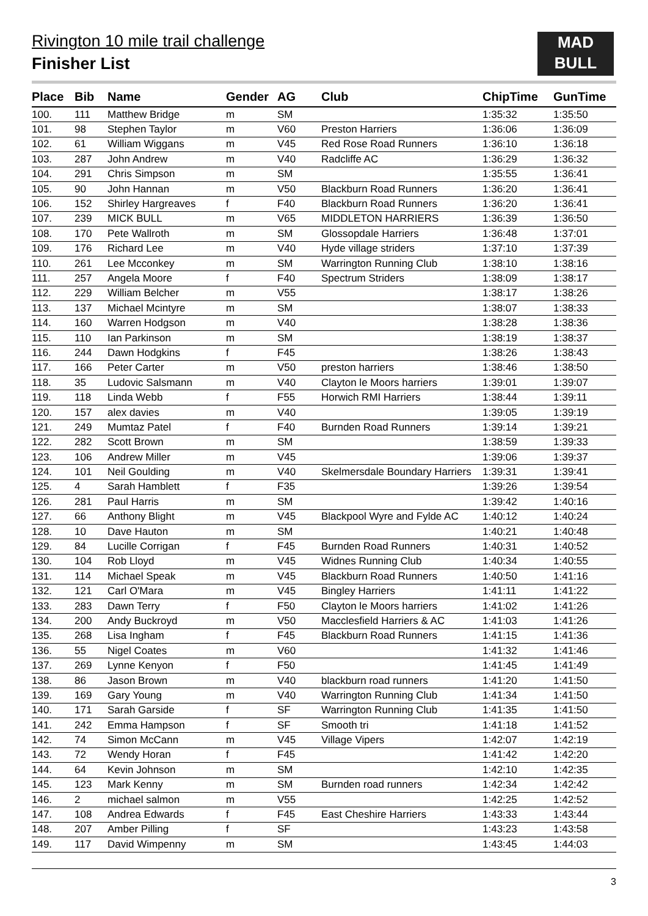Rivington 10 mile trail challenge
Finisher List
MAD
BULL
| Place | Bib | Name | Gender | AG | Club | ChipTime | GunTime |
| --- | --- | --- | --- | --- | --- | --- | --- |
| 100. | 111 | Matthew Bridge | m | SM | | 1:35:32 | 1:35:50 |
| 101. | 98 | Stephen Taylor | m | V60 | Preston Harriers | 1:36:06 | 1:36:09 |
| 102. | 61 | William Wiggans | m | V45 | Red Rose Road Runners | 1:36:10 | 1:36:18 |
| 103. | 287 | John Andrew | m | V40 | Radcliffe AC | 1:36:29 | 1:36:32 |
| 104. | 291 | Chris Simpson | m | SM | | 1:35:55 | 1:36:41 |
| 105. | 90 | John Hannan | m | V50 | Blackburn Road Runners | 1:36:20 | 1:36:41 |
| 106. | 152 | Shirley Hargreaves | f | F40 | Blackburn Road Runners | 1:36:20 | 1:36:41 |
| 107. | 239 | MICK BULL | m | V65 | MIDDLETON HARRIERS | 1:36:39 | 1:36:50 |
| 108. | 170 | Pete Wallroth | m | SM | Glossopdale Harriers | 1:36:48 | 1:37:01 |
| 109. | 176 | Richard Lee | m | V40 | Hyde village striders | 1:37:10 | 1:37:39 |
| 110. | 261 | Lee Mcconkey | m | SM | Warrington Running Club | 1:38:10 | 1:38:16 |
| 111. | 257 | Angela Moore | f | F40 | Spectrum Striders | 1:38:09 | 1:38:17 |
| 112. | 229 | William Belcher | m | V55 | | 1:38:17 | 1:38:26 |
| 113. | 137 | Michael Mcintyre | m | SM | | 1:38:07 | 1:38:33 |
| 114. | 160 | Warren Hodgson | m | V40 | | 1:38:28 | 1:38:36 |
| 115. | 110 | Ian Parkinson | m | SM | | 1:38:19 | 1:38:37 |
| 116. | 244 | Dawn Hodgkins | f | F45 | | 1:38:26 | 1:38:43 |
| 117. | 166 | Peter Carter | m | V50 | preston harriers | 1:38:46 | 1:38:50 |
| 118. | 35 | Ludovic Salsmann | m | V40 | Clayton le Moors harriers | 1:39:01 | 1:39:07 |
| 119. | 118 | Linda Webb | f | F55 | Horwich RMI Harriers | 1:38:44 | 1:39:11 |
| 120. | 157 | alex davies | m | V40 | | 1:39:05 | 1:39:19 |
| 121. | 249 | Mumtaz Patel | f | F40 | Burnden Road Runners | 1:39:14 | 1:39:21 |
| 122. | 282 | Scott Brown | m | SM | | 1:38:59 | 1:39:33 |
| 123. | 106 | Andrew Miller | m | V45 | | 1:39:06 | 1:39:37 |
| 124. | 101 | Neil Goulding | m | V40 | Skelmersdale Boundary Harriers | 1:39:31 | 1:39:41 |
| 125. | 4 | Sarah Hamblett | f | F35 | | 1:39:26 | 1:39:54 |
| 126. | 281 | Paul Harris | m | SM | | 1:39:42 | 1:40:16 |
| 127. | 66 | Anthony Blight | m | V45 | Blackpool Wyre and Fylde AC | 1:40:12 | 1:40:24 |
| 128. | 10 | Dave Hauton | m | SM | | 1:40:21 | 1:40:48 |
| 129. | 84 | Lucille Corrigan | f | F45 | Burnden Road Runners | 1:40:31 | 1:40:52 |
| 130. | 104 | Rob Lloyd | m | V45 | Widnes Running Club | 1:40:34 | 1:40:55 |
| 131. | 114 | Michael Speak | m | V45 | Blackburn Road Runners | 1:40:50 | 1:41:16 |
| 132. | 121 | Carl O'Mara | m | V45 | Bingley Harriers | 1:41:11 | 1:41:22 |
| 133. | 283 | Dawn Terry | f | F50 | Clayton le Moors harriers | 1:41:02 | 1:41:26 |
| 134. | 200 | Andy Buckroyd | m | V50 | Macclesfield Harriers & AC | 1:41:03 | 1:41:26 |
| 135. | 268 | Lisa Ingham | f | F45 | Blackburn Road Runners | 1:41:15 | 1:41:36 |
| 136. | 55 | Nigel Coates | m | V60 | | 1:41:32 | 1:41:46 |
| 137. | 269 | Lynne Kenyon | f | F50 | | 1:41:45 | 1:41:49 |
| 138. | 86 | Jason Brown | m | V40 | blackburn road runners | 1:41:20 | 1:41:50 |
| 139. | 169 | Gary Young | m | V40 | Warrington Running Club | 1:41:34 | 1:41:50 |
| 140. | 171 | Sarah Garside | f | SF | Warrington Running Club | 1:41:35 | 1:41:50 |
| 141. | 242 | Emma Hampson | f | SF | Smooth tri | 1:41:18 | 1:41:52 |
| 142. | 74 | Simon McCann | m | V45 | Village Vipers | 1:42:07 | 1:42:19 |
| 143. | 72 | Wendy Horan | f | F45 | | 1:41:42 | 1:42:20 |
| 144. | 64 | Kevin Johnson | m | SM | | 1:42:10 | 1:42:35 |
| 145. | 123 | Mark Kenny | m | SM | Burnden road runners | 1:42:34 | 1:42:42 |
| 146. | 2 | michael salmon | m | V55 | | 1:42:25 | 1:42:52 |
| 147. | 108 | Andrea Edwards | f | F45 | East Cheshire Harriers | 1:43:33 | 1:43:44 |
| 148. | 207 | Amber Pilling | f | SF | | 1:43:23 | 1:43:58 |
| 149. | 117 | David Wimpenny | m | SM | | 1:43:45 | 1:44:03 |
3